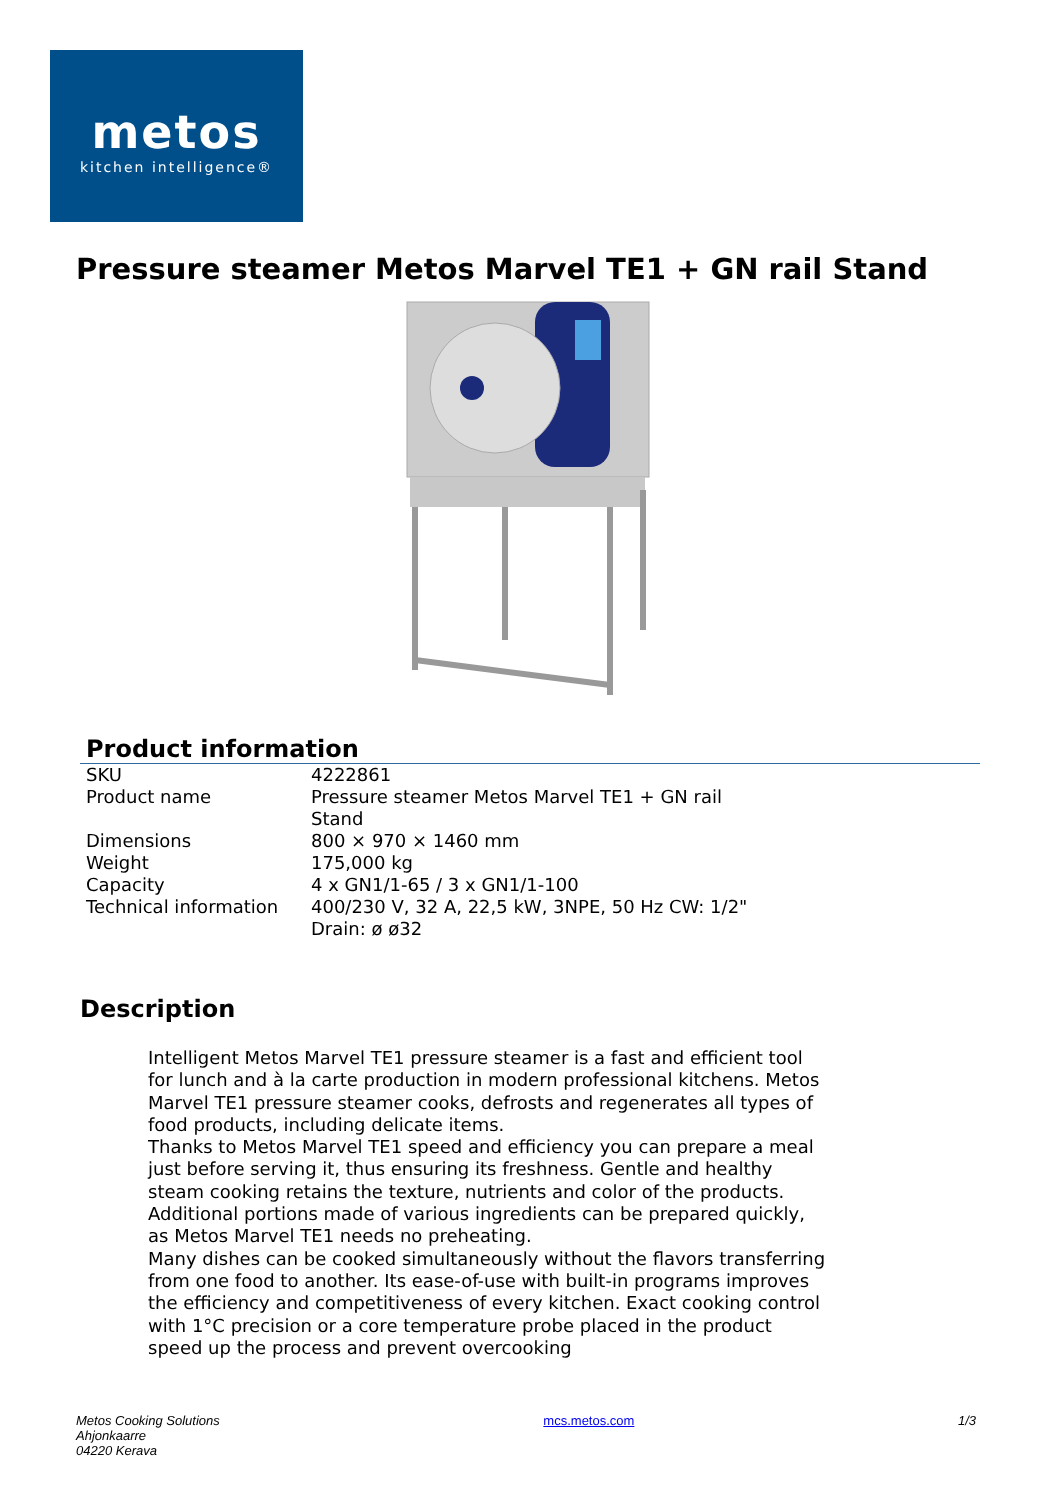metos
kitchen intelligence®
Pressure steamer Metos Marvel TE1 + GN rail Stand
Product information
| SKU | 4222861 |
| Product name | Pressure steamer Metos Marvel TE1 + GN rail Stand |
| Dimensions | 800 × 970 × 1460 mm |
| Weight | 175,000 kg |
| Capacity | 4 x GN1/1-65 / 3 x GN1/1-100 |
| Technical information | 400/230 V, 32 A, 22,5 kW, 3NPE, 50 Hz CW: 1/2" Drain: ø ø32 |
Description
Intelligent Metos Marvel TE1 pressure steamer is a fast and efficient tool for lunch and à la carte production in modern professional kitchens. Metos Marvel TE1 pressure steamer cooks, defrosts and regenerates all types of food products, including delicate items.
Thanks to Metos Marvel TE1 speed and efficiency you can prepare a meal just before serving it, thus ensuring its freshness. Gentle and healthy steam cooking retains the texture, nutrients and color of the products. Additional portions made of various ingredients can be prepared quickly, as Metos Marvel TE1 needs no preheating.
Many dishes can be cooked simultaneously without the flavors transferring from one food to another. Its ease-of-use with built-in programs improves the efficiency and competitiveness of every kitchen. Exact cooking control with 1°C precision or a core temperature probe placed in the product speed up the process and prevent overcooking
Metos Cooking Solutions
Ahjonkaarre
04220 Kerava
mcs.metos.com 1/3